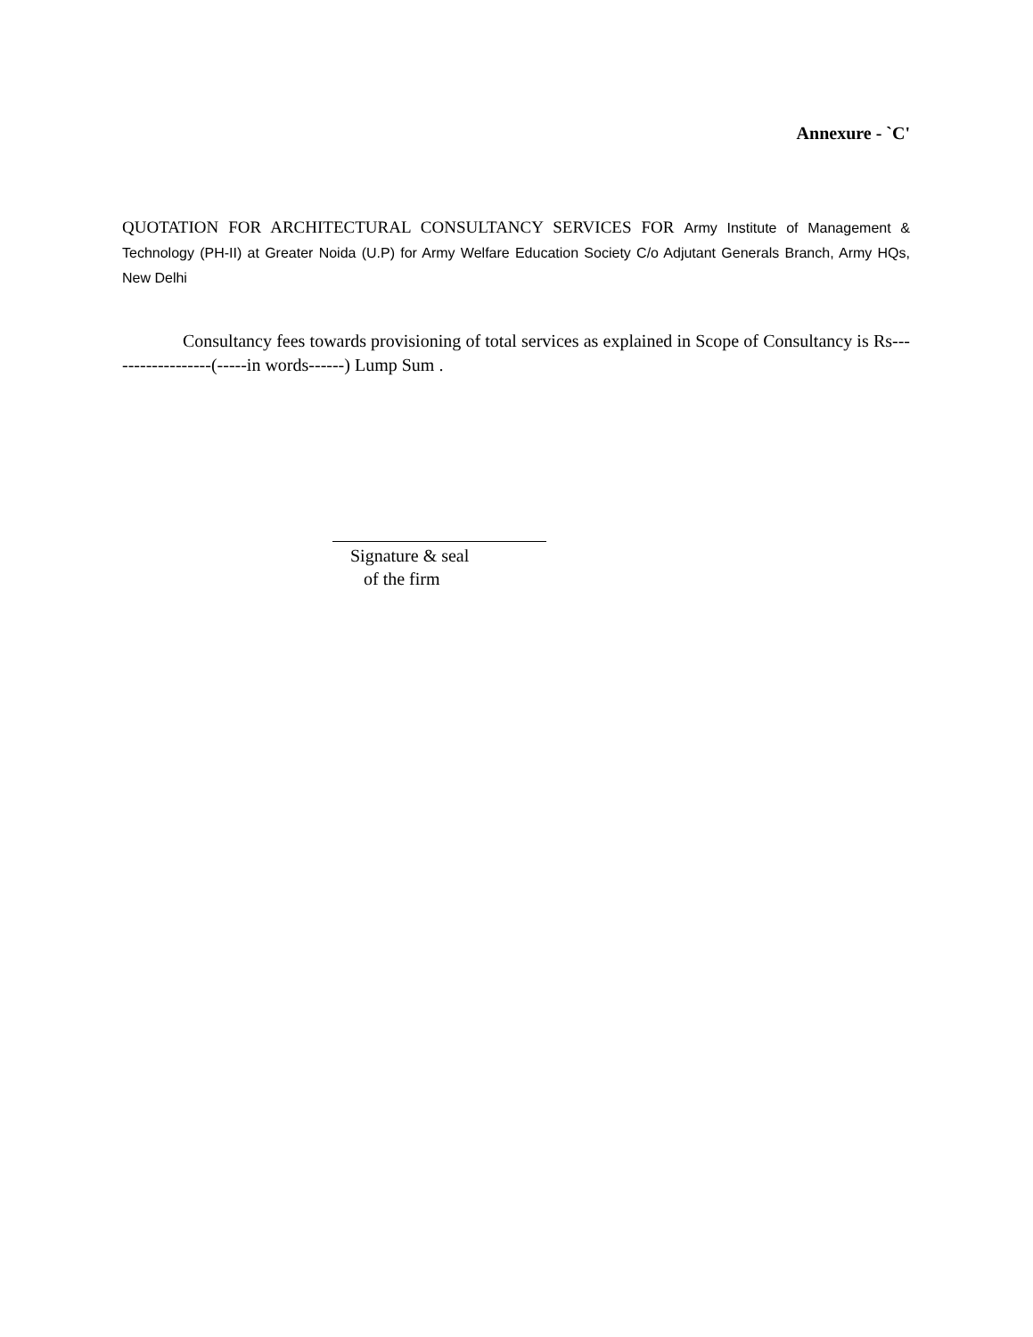Annexure - `C'
QUOTATION FOR ARCHITECTURAL CONSULTANCY SERVICES FOR Army Institute of Management & Technology (PH-II) at Greater Noida (U.P) for Army Welfare Education Society C/o Adjutant Generals Branch, Army HQs, New Delhi
Consultancy fees towards provisioning of total services as explained in Scope of Consultancy is Rs------------------(-----in words------) Lump Sum .
Signature & seal
of the firm